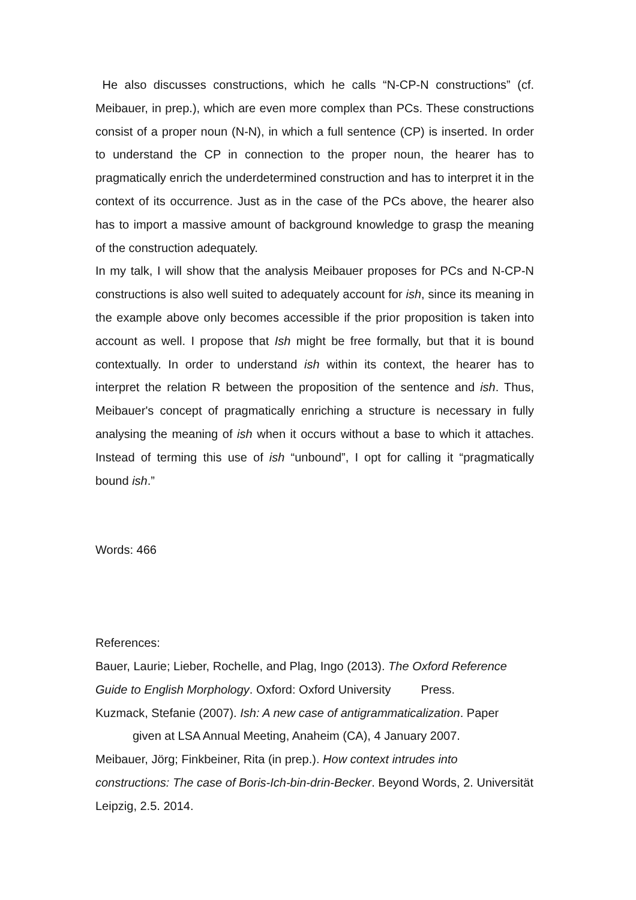He also discusses constructions, which he calls “N-CP-N constructions” (cf. Meibauer, in prep.), which are even more complex than PCs. These constructions consist of a proper noun (N-N), in which a full sentence (CP) is inserted. In order to understand the CP in connection to the proper noun, the hearer has to pragmatically enrich the underdetermined construction and has to interpret it in the context of its occurrence. Just as in the case of the PCs above, the hearer also has to import a massive amount of background knowledge to grasp the meaning of the construction adequately.
In my talk, I will show that the analysis Meibauer proposes for PCs and N-CP-N constructions is also well suited to adequately account for ish, since its meaning in the example above only becomes accessible if the prior proposition is taken into account as well. I propose that Ish might be free formally, but that it is bound contextually. In order to understand ish within its context, the hearer has to interpret the relation R between the proposition of the sentence and ish. Thus, Meibauer's concept of pragmatically enriching a structure is necessary in fully analysing the meaning of ish when it occurs without a base to which it attaches. Instead of terming this use of ish “unbound”, I opt for calling it “pragmatically bound ish.”
Words: 466
References:
Bauer, Laurie; Lieber, Rochelle, and Plag, Ingo (2013). The Oxford Reference Guide to English Morphology. Oxford: Oxford University Press.
Kuzmack, Stefanie (2007). Ish: A new case of antigrammaticalization. Paper
given at LSA Annual Meeting, Anaheim (CA), 4 January 2007.
Meibauer, Jörg; Finkbeiner, Rita (in prep.). How context intrudes into constructions: The case of Boris-Ich-bin-drin-Becker. Beyond Words, 2. Universität Leipzig, 2.5. 2014.